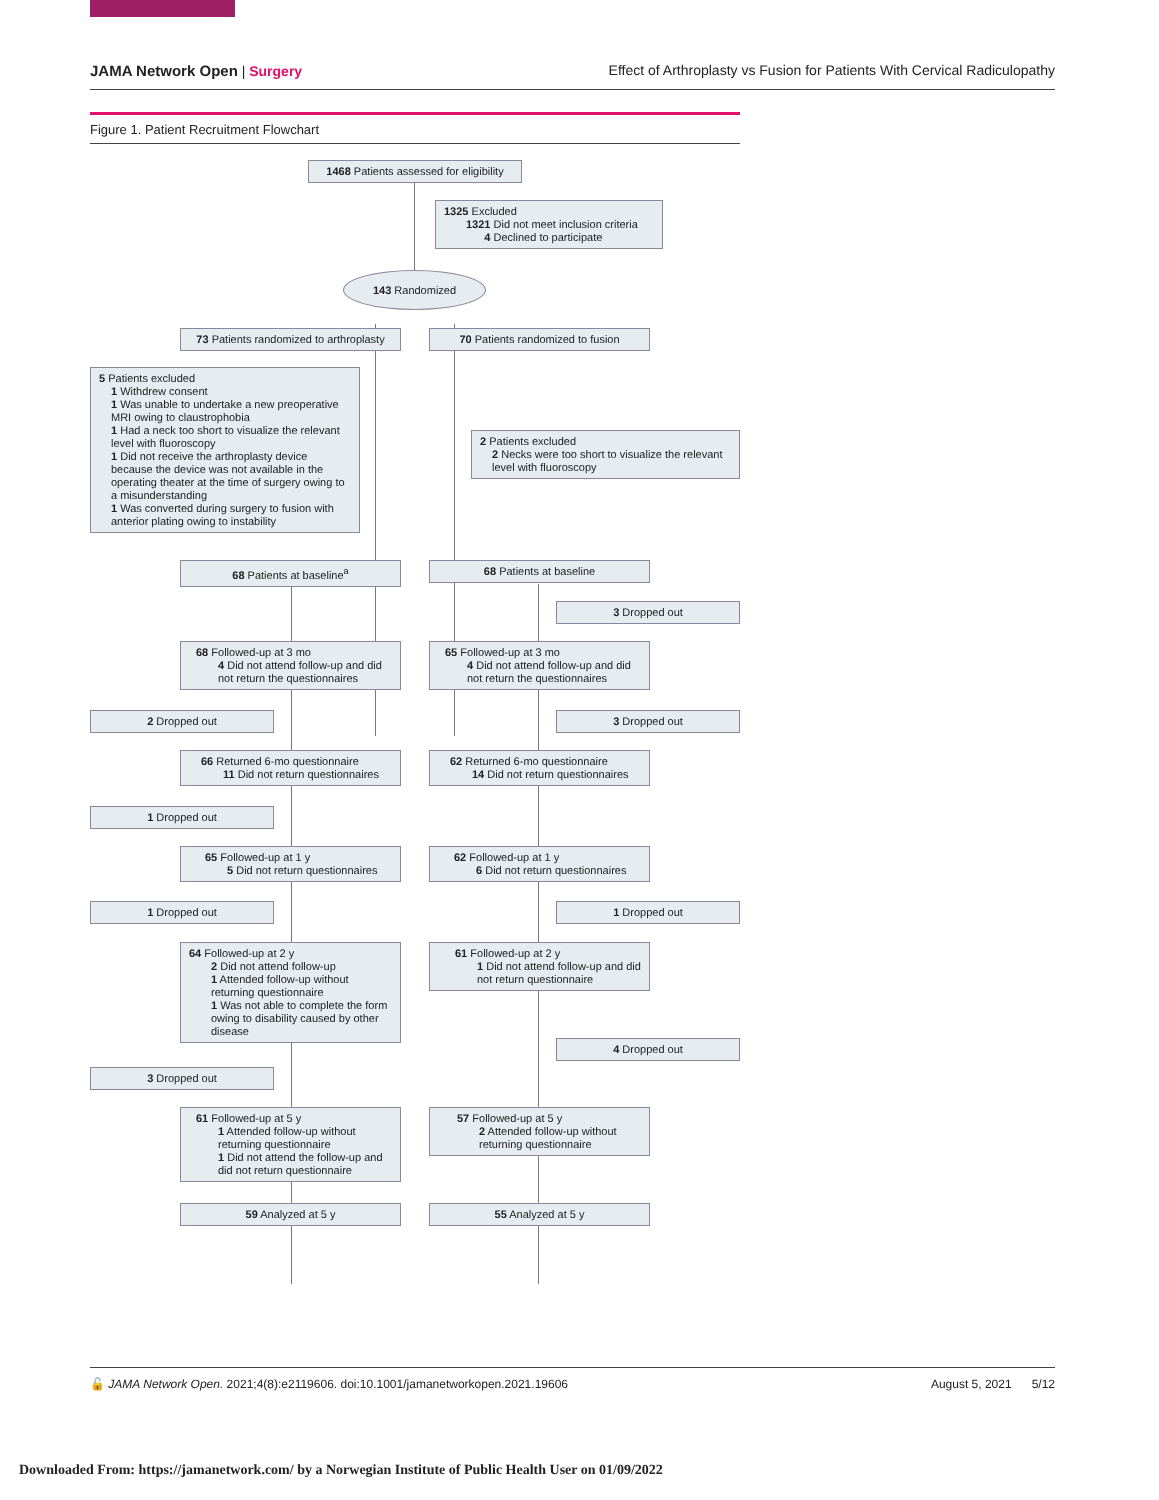JAMA Network Open | Surgery Effect of Arthroplasty vs Fusion for Patients With Cervical Radiculopathy
Figure 1. Patient Recruitment Flowchart
1468 Patients assessed for eligibility
1325 Excluded
1321 Did not meet inclusion criteria
4 Declined to participate
143 Randomized
73 Patients randomized to arthroplasty
70 Patients randomized to fusion
5 Patients excluded
1 Withdrew consent
1 Was unable to undertake a new preoperative MRI owing to claustrophobia
1 Had a neck too short to visualize the relevant level with fluoroscopy
1 Did not receive the arthroplasty device because the device was not available in the operating theater at the time of surgery owing to a misunderstanding
1 Was converted during surgery to fusion with anterior plating owing to instability
2 Patients excluded
2 Necks were too short to visualize the relevant level with fluoroscopy
68 Patients at baseline<sup>a</sup> 68 Patients at baseline
3 Dropped out
68 Followed-up at 3 mo
4 Did not attend follow-up and did not return the questionnaires
65 Followed-up at 3 mo
4 Did not attend follow-up and did not return the questionnaires
2 Dropped out 3 Dropped out
66 Returned 6-mo questionnaire
11 Did not return questionnaires
62 Returned 6-mo questionnaire
14 Did not return questionnaires
1 Dropped out
65 Followed-up at 1 y
5 Did not return questionnaires
62 Followed-up at 1 y
6 Did not return questionnaires
1 Dropped out 1 Dropped out
64 Followed-up at 2 y
2 Did not attend follow-up
1 Attended follow-up without returning questionnaire
1 Was not able to complete the form owing to disability caused by other disease
61 Followed-up at 2 y
1 Did not attend follow-up and did not return questionnaire
4 Dropped out
3 Dropped out
61 Followed-up at 5 y
1 Attended follow-up without returning questionnaire
1 Did not attend the follow-up and did not return questionnaire
57 Followed-up at 5 y
2 Attended follow-up without returning questionnaire
59 Analyzed at 5 y 55 Analyzed at 5 y
🔓 JAMA Network Open. 2021;4(8):e2119606. doi:10.1001/jamanetworkopen.2021.19606
August 5, 2021 5/12
Downloaded From: https://jamanetwork.com/ by a Norwegian Institute of Public Health User on 01/09/2022